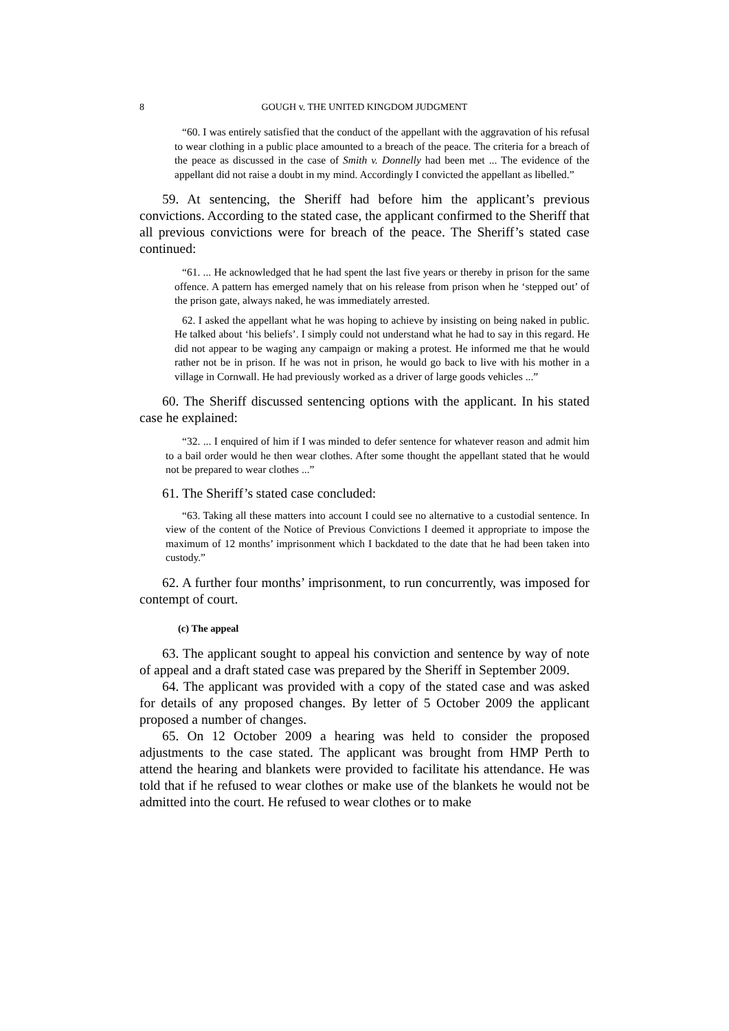8 GOUGH v. THE UNITED KINGDOM JUDGMENT
“60. I was entirely satisfied that the conduct of the appellant with the aggravation of his refusal to wear clothing in a public place amounted to a breach of the peace. The criteria for a breach of the peace as discussed in the case of Smith v. Donnelly had been met ... The evidence of the appellant did not raise a doubt in my mind. Accordingly I convicted the appellant as libelled.”
59. At sentencing, the Sheriff had before him the applicant’s previous convictions. According to the stated case, the applicant confirmed to the Sheriff that all previous convictions were for breach of the peace. The Sheriff’s stated case continued:
“61. ... He acknowledged that he had spent the last five years or thereby in prison for the same offence. A pattern has emerged namely that on his release from prison when he ‘stepped out’ of the prison gate, always naked, he was immediately arrested.
62. I asked the appellant what he was hoping to achieve by insisting on being naked in public. He talked about ‘his beliefs’. I simply could not understand what he had to say in this regard. He did not appear to be waging any campaign or making a protest. He informed me that he would rather not be in prison. If he was not in prison, he would go back to live with his mother in a village in Cornwall. He had previously worked as a driver of large goods vehicles ...”
60. The Sheriff discussed sentencing options with the applicant. In his stated case he explained:
“32. ... I enquired of him if I was minded to defer sentence for whatever reason and admit him to a bail order would he then wear clothes. After some thought the appellant stated that he would not be prepared to wear clothes ...”
61. The Sheriff’s stated case concluded:
“63. Taking all these matters into account I could see no alternative to a custodial sentence. In view of the content of the Notice of Previous Convictions I deemed it appropriate to impose the maximum of 12 months’ imprisonment which I backdated to the date that he had been taken into custody.”
62. A further four months’ imprisonment, to run concurrently, was imposed for contempt of court.
(c) The appeal
63. The applicant sought to appeal his conviction and sentence by way of note of appeal and a draft stated case was prepared by the Sheriff in September 2009.
64. The applicant was provided with a copy of the stated case and was asked for details of any proposed changes. By letter of 5 October 2009 the applicant proposed a number of changes.
65. On 12 October 2009 a hearing was held to consider the proposed adjustments to the case stated. The applicant was brought from HMP Perth to attend the hearing and blankets were provided to facilitate his attendance. He was told that if he refused to wear clothes or make use of the blankets he would not be admitted into the court. He refused to wear clothes or to make